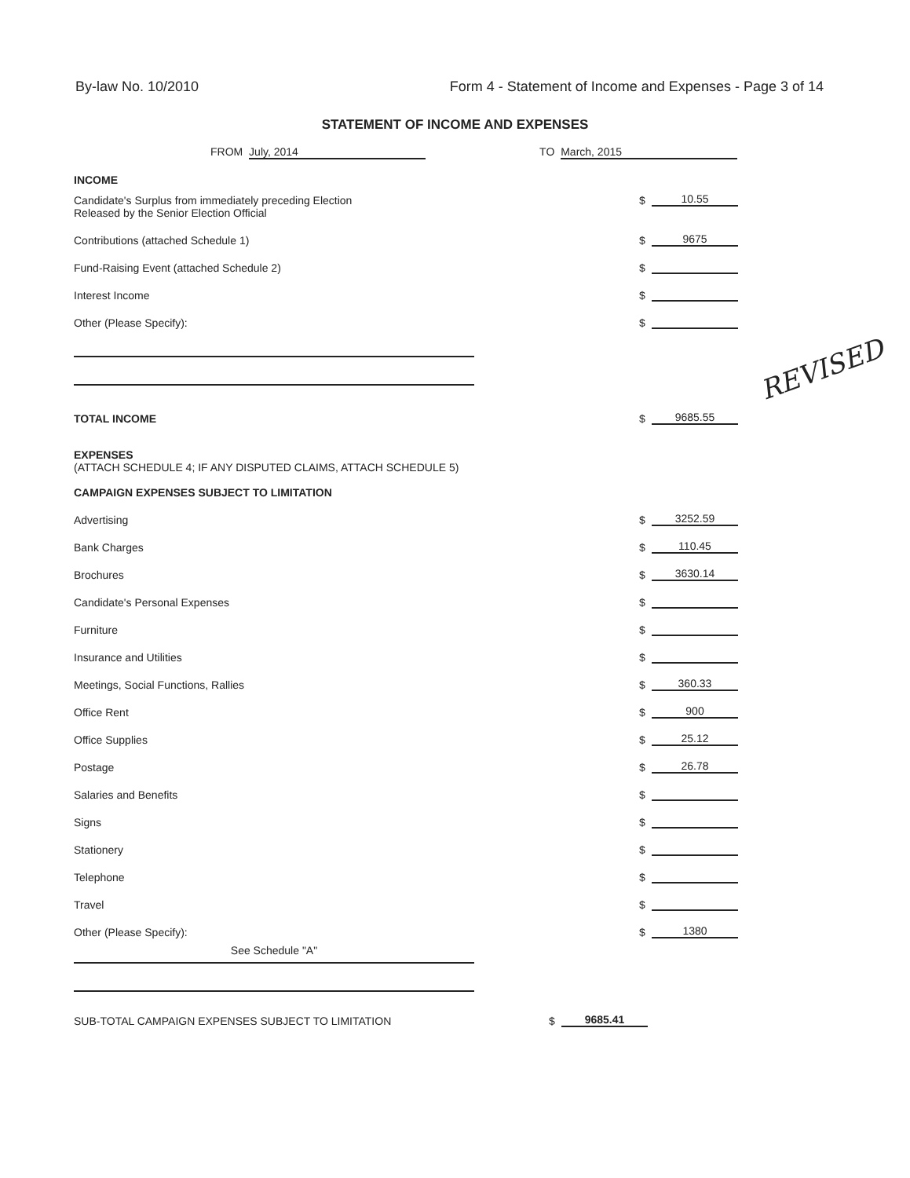By-law No. 10/2010 Form 4 - Statement of Income and Expenses - Page 3 of 14
STATEMENT OF INCOME AND EXPENSES
FROM July, 2014 TO March, 2015
INCOME
Candidate's Surplus from immediately preceding Election
$ 10.55
Released by the Senior Election Official
Contributions (attached Schedule 1)
$ 9675
Fund-Raising Event (attached Schedule 2)
$
Interest Income
$
Other (Please Specify):
$
TOTAL INCOME
$ 9685.55
EXPENSES
(ATTACH SCHEDULE 4; IF ANY DISPUTED CLAIMS, ATTACH SCHEDULE 5)
CAMPAIGN EXPENSES SUBJECT TO LIMITATION
Advertising
$ 3252.59
Bank Charges
$ 110.45
Brochures
$ 3630.14
Candidate's Personal Expenses
$
Furniture
$
Insurance and Utilities
$
Meetings, Social Functions, Rallies
$ 360.33
Office Rent
$ 900
Office Supplies
$ 25.12
Postage
$ 26.78
Salaries and Benefits
$
Signs
$
Stationery
$
Telephone
$
Travel
$
Other (Please Specify):
$ 1380
See Schedule "A"
SUB-TOTAL CAMPAIGN EXPENSES SUBJECT TO LIMITATION
$ 9685.41
REVISED